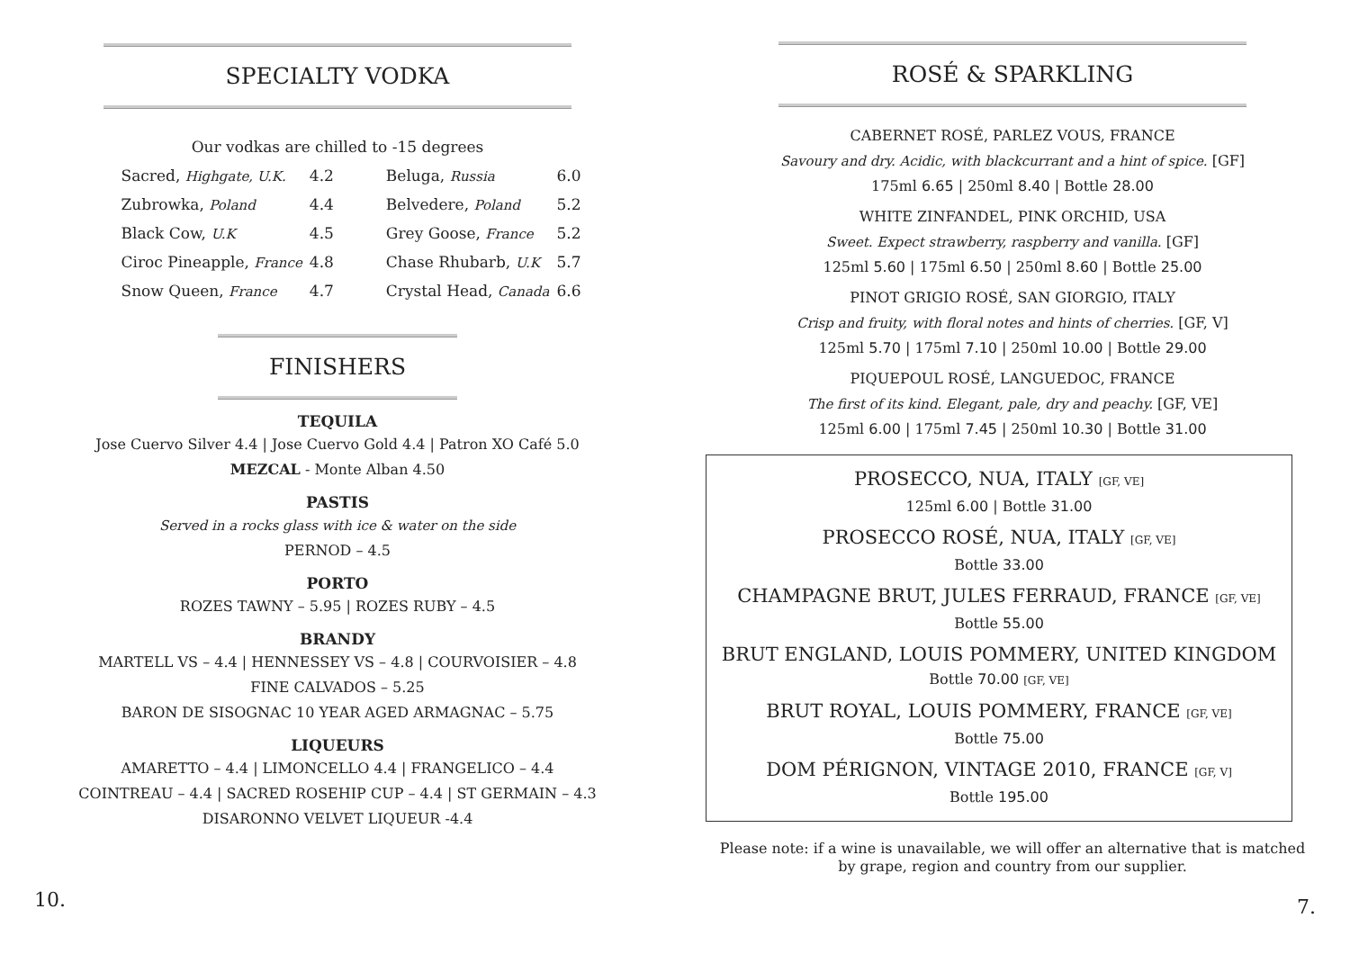SPECIALTY VODKA
Our vodkas are chilled to -15 degrees
| Sacred, Highgate, U.K. | 4.2 |
| Zubrowka, Poland | 4.4 |
| Black Cow, U.K | 4.5 |
| Ciroc Pineapple, France | 4.8 |
| Snow Queen, France | 4.7 |
| Beluga, Russia | 6.0 |
| Belvedere, Poland | 5.2 |
| Grey Goose, France | 5.2 |
| Chase Rhubarb, U.K | 5.7 |
| Crystal Head, Canada | 6.6 |
FINISHERS
TEQUILA
Jose Cuervo Silver 4.4 | Jose Cuervo Gold 4.4 | Patron XO Café 5.0
MEZCAL - Monte Alban 4.50
PASTIS
Served in a rocks glass with ice & water on the side
PERNOD – 4.5
PORTO
ROZES TAWNY – 5.95 | ROZES RUBY – 4.5
BRANDY
MARTELL VS – 4.4 | HENNESSEY VS – 4.8 | COURVOISIER – 4.8
FINE CALVADOS – 5.25
BARON DE SISOGNAC 10 YEAR AGED ARMAGNAC – 5.75
LIQUEURS
AMARETTO – 4.4 | LIMONCELLO 4.4 | FRANGELICO – 4.4
COINTREAU – 4.4 | SACRED ROSEHIP CUP – 4.4 | ST GERMAIN – 4.3
DISARONNO VELVET LIQUEUR -4.4
10.
ROSÉ & SPARKLING
CABERNET ROSÉ, PARLEZ VOUS, FRANCE
Savoury and dry. Acidic, with blackcurrant and a hint of spice. [GF]
175ml 6.65 | 250ml 8.40 | Bottle 28.00
WHITE ZINFANDEL, PINK ORCHID, USA
Sweet. Expect strawberry, raspberry and vanilla. [GF]
125ml 5.60 | 175ml 6.50 | 250ml 8.60 | Bottle 25.00
PINOT GRIGIO ROSÉ, SAN GIORGIO, ITALY
Crisp and fruity, with floral notes and hints of cherries. [GF, V]
125ml 5.70 | 175ml 7.10 | 250ml 10.00 | Bottle 29.00
PIQUEPOUL ROSÉ, LANGUEDOC, FRANCE
The first of its kind. Elegant, pale, dry and peachy. [GF, VE]
125ml 6.00 | 175ml 7.45 | 250ml 10.30 | Bottle 31.00
PROSECCO, NUA, ITALY [GF, VE]
125ml 6.00 | Bottle 31.00
PROSECCO ROSÉ, NUA, ITALY [GF, VE]
Bottle 33.00
CHAMPAGNE BRUT, JULES FERRAUD, FRANCE [GF, VE]
Bottle 55.00
BRUT ENGLAND, LOUIS POMMERY, UNITED KINGDOM
Bottle 70.00 [GF, VE]
BRUT ROYAL, LOUIS POMMERY, FRANCE [GF, VE]
Bottle 75.00
DOM PÉRIGNON, VINTAGE 2010, FRANCE [GF, V]
Bottle 195.00
Please note: if a wine is unavailable, we will offer an alternative that is matched
by grape, region and country from our supplier.
7.